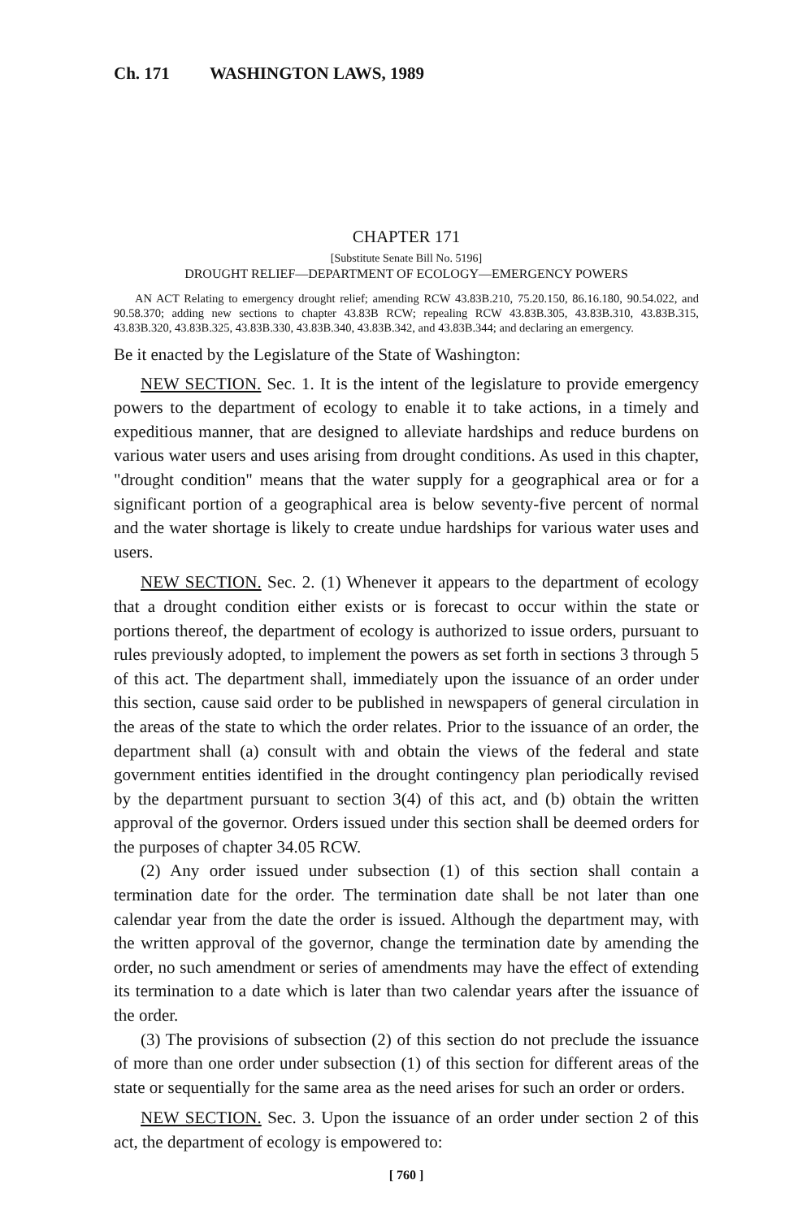Ch. 171 WASHINGTON LAWS, 1989
CHAPTER 171
[Substitute Senate Bill No. 5196]
DROUGHT RELIEF—DEPARTMENT OF ECOLOGY—EMERGENCY POWERS
AN ACT Relating to emergency drought relief; amending RCW 43.83B.210, 75.20.150, 86.16.180, 90.54.022, and 90.58.370; adding new sections to chapter 43.83B RCW; repealing RCW 43.83B.305, 43.83B.310, 43.83B.315, 43.83B.320, 43.83B.325, 43.83B.330, 43.83B.340, 43.83B.342, and 43.83B.344; and declaring an emergency.
Be it enacted by the Legislature of the State of Washington:
NEW SECTION. Sec. 1. It is the intent of the legislature to provide emergency powers to the department of ecology to enable it to take actions, in a timely and expeditious manner, that are designed to alleviate hardships and reduce burdens on various water users and uses arising from drought conditions. As used in this chapter, "drought condition" means that the water supply for a geographical area or for a significant portion of a geographical area is below seventy-five percent of normal and the water shortage is likely to create undue hardships for various water uses and users.
NEW SECTION. Sec. 2. (1) Whenever it appears to the department of ecology that a drought condition either exists or is forecast to occur within the state or portions thereof, the department of ecology is authorized to issue orders, pursuant to rules previously adopted, to implement the powers as set forth in sections 3 through 5 of this act. The department shall, immediately upon the issuance of an order under this section, cause said order to be published in newspapers of general circulation in the areas of the state to which the order relates. Prior to the issuance of an order, the department shall (a) consult with and obtain the views of the federal and state government entities identified in the drought contingency plan periodically revised by the department pursuant to section 3(4) of this act, and (b) obtain the written approval of the governor. Orders issued under this section shall be deemed orders for the purposes of chapter 34.05 RCW.
(2) Any order issued under subsection (1) of this section shall contain a termination date for the order. The termination date shall be not later than one calendar year from the date the order is issued. Although the department may, with the written approval of the governor, change the termination date by amending the order, no such amendment or series of amendments may have the effect of extending its termination to a date which is later than two calendar years after the issuance of the order.
(3) The provisions of subsection (2) of this section do not preclude the issuance of more than one order under subsection (1) of this section for different areas of the state or sequentially for the same area as the need arises for such an order or orders.
NEW SECTION. Sec. 3. Upon the issuance of an order under section 2 of this act, the department of ecology is empowered to:
[ 760 ]